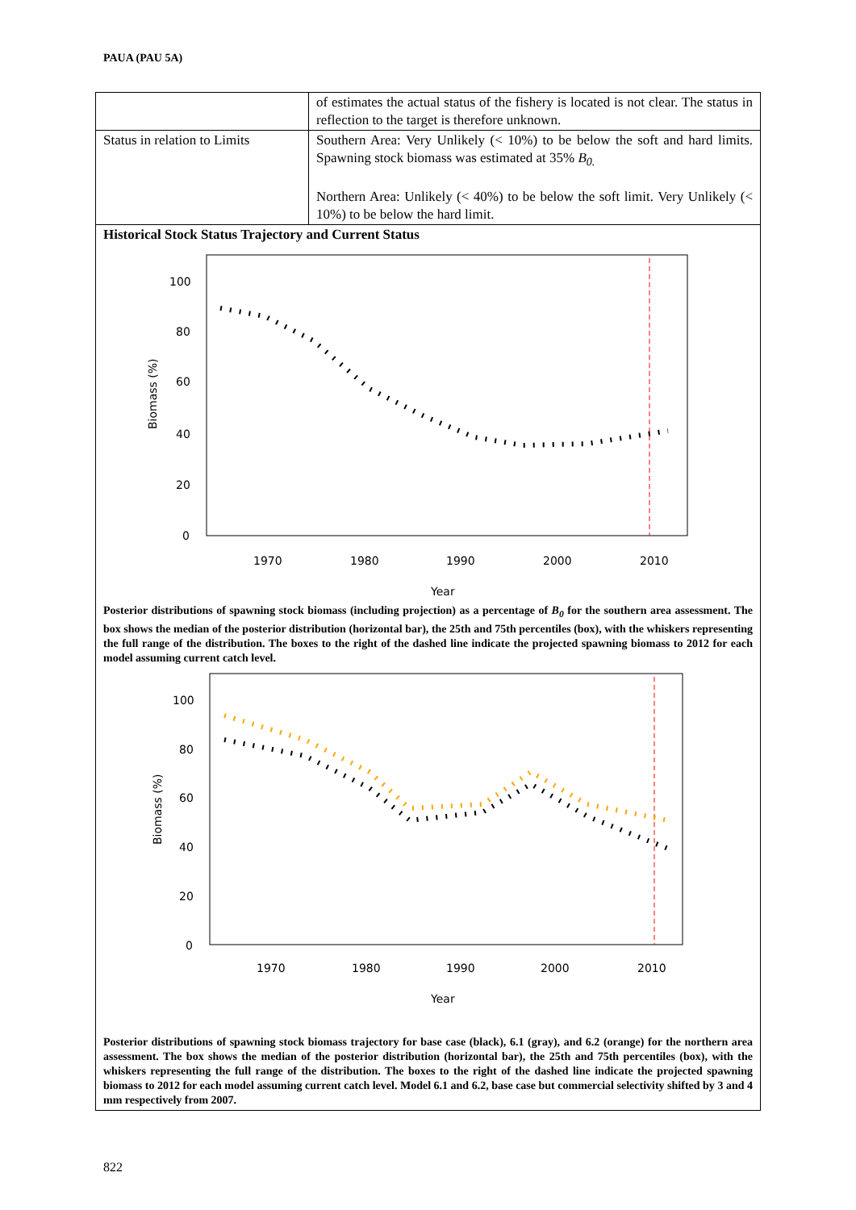PAUA (PAU 5A)
| | of estimates the actual status of the fishery is located is not clear. The status in reflection to the target is therefore unknown. |
| Status in relation to Limits | Southern Area: Very Unlikely (< 10%) to be below the soft and hard limits. Spawning stock biomass was estimated at 35% B<sub>0.</sub> Northern Area: Unlikely (< 40%) to be below the soft limit. Very Unlikely (< 10%) to be below the hard limit. |
| Historical Stock Status Trajectory and Current Status 100 80 60 40 20 0 1970 1980 1990 2000 2010 Year Biomass (%) Posterior distributions of spawning stock biomass (including projection) as a percentage of B<sub>0</sub> for the southern area assessment. The box shows the median of the posterior distribution (horizontal bar), the 25th and 75th percentiles (box), with the whiskers representing the full range of the distribution. The boxes to the right of the dashed line indicate the projected spawning biomass to 2012 for each model assuming current catch level. 100 80 60 40 20 0 1970 1980 1990 2000 2010 Year Biomass (%) Posterior distributions of spawning stock biomass trajectory for base case (black), 6.1 (gray), and 6.2 (orange) for the northern area assessment. The box shows the median of the posterior distribution (horizontal bar), the 25th and 75th percentiles (box), with the whiskers representing the full range of the distribution. The boxes to the right of the dashed line indicate the projected spawning biomass to 2012 for each model assuming current catch level. Model 6.1 and 6.2, base case but commercial selectivity shifted by 3 and 4 mm respectively from 2007. | |
822